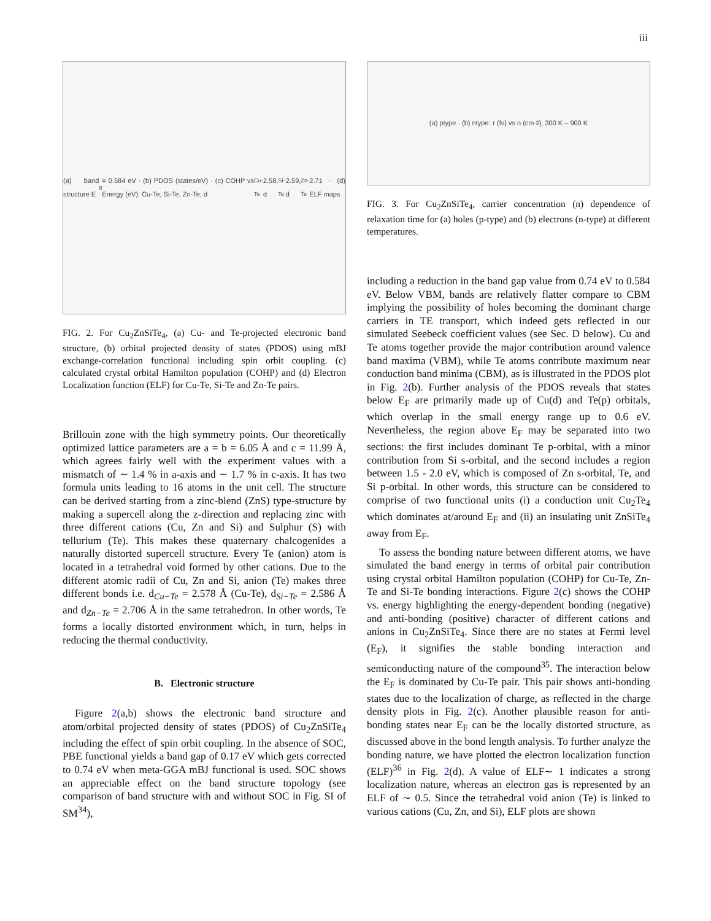iii
(a) band structure E<sub>g</sub> = 0.584 eV · (b) PDOS (states/eV) · (c) COHP vs Energy (eV): Cu-Te, Si-Te, Zn-Te; d<sub>Cu-Te</sub> 2.58, d<sub>Si-Te</sub> 2.59, d<sub>Zn-Te</sub> 2.71 · (d) ELF maps
FIG. 2. For Cu<sub>2</sub>ZnSiTe<sub>4</sub>, (a) Cu- and Te-projected electronic band structure, (b) orbital projected density of states (PDOS) using mBJ exchange-correlation functional including spin orbit coupling. (c) calculated crystal orbital Hamilton population (COHP) and (d) Electron Localization function (ELF) for Cu-Te, Si-Te and Zn-Te pairs.
Brillouin zone with the high symmetry points. Our theoretically optimized lattice parameters are a = b = 6.05 Å and c = 11.99 Å, which agrees fairly well with the experiment values with a mismatch of ∼ 1.4 % in a-axis and ∼ 1.7 % in c-axis. It has two formula units leading to 16 atoms in the unit cell. The structure can be derived starting from a zinc-blend (ZnS) type-structure by making a supercell along the z-direction and replacing zinc with three different cations (Cu, Zn and Si) and Sulphur (S) with tellurium (Te). This makes these quaternary chalcogenides a naturally distorted supercell structure. Every Te (anion) atom is located in a tetrahedral void formed by other cations. Due to the different atomic radii of Cu, Zn and Si, anion (Te) makes three different bonds i.e. d<sub>Cu−Te</sub> = 2.578 Å (Cu-Te), d<sub>Si−Te</sub> = 2.586 Å and d<sub>Zn−Te</sub> = 2.706 Å in the same tetrahedron. In other words, Te forms a locally distorted environment which, in turn, helps in reducing the thermal conductivity.
B. Electronic structure
Figure 2(a,b) shows the electronic band structure and atom/orbital projected density of states (PDOS) of Cu<sub>2</sub>ZnSiTe<sub>4</sub> including the effect of spin orbit coupling. In the absence of SOC, PBE functional yields a band gap of 0.17 eV which gets corrected to 0.74 eV when meta-GGA mBJ functional is used. SOC shows an appreciable effect on the band structure topology (see comparison of band structure with and without SOC in Fig. SI of SM<sup>34</sup>),
(a) ptype · (b) ntype: τ (fs) vs n (cm<sup>-3</sup>), 300 K – 900 K
FIG. 3. For Cu<sub>2</sub>ZnSiTe<sub>4</sub>, carrier concentration (n) dependence of relaxation time for (a) holes (p-type) and (b) electrons (n-type) at different temperatures.
including a reduction in the band gap value from 0.74 eV to 0.584 eV. Below VBM, bands are relatively flatter compare to CBM implying the possibility of holes becoming the dominant charge carriers in TE transport, which indeed gets reflected in our simulated Seebeck coefficient values (see Sec. D below). Cu and Te atoms together provide the major contribution around valence band maxima (VBM), while Te atoms contribute maximum near conduction band minima (CBM), as is illustrated in the PDOS plot in Fig. 2(b). Further analysis of the PDOS reveals that states below E<sub>F</sub> are primarily made up of Cu(d) and Te(p) orbitals, which overlap in the small energy range up to 0.6 eV. Nevertheless, the region above E<sub>F</sub> may be separated into two sections: the first includes dominant Te p-orbital, with a minor contribution from Si s-orbital, and the second includes a region between 1.5 - 2.0 eV, which is composed of Zn s-orbital, Te, and Si p-orbital. In other words, this structure can be considered to comprise of two functional units (i) a conduction unit Cu<sub>2</sub>Te<sub>4</sub> which dominates at/around E<sub>F</sub> and (ii) an insulating unit ZnSiTe<sub>4</sub> away from E<sub>F</sub>.
To assess the bonding nature between different atoms, we have simulated the band energy in terms of orbital pair contribution using crystal orbital Hamilton population (COHP) for Cu-Te, Zn-Te and Si-Te bonding interactions. Figure 2(c) shows the COHP vs. energy highlighting the energy-dependent bonding (negative) and anti-bonding (positive) character of different cations and anions in Cu<sub>2</sub>ZnSiTe<sub>4</sub>. Since there are no states at Fermi level (E<sub>F</sub>), it signifies the stable bonding interaction and semiconducting nature of the compound<sup>35</sup>. The interaction below the E<sub>F</sub> is dominated by Cu-Te pair. This pair shows anti-bonding states due to the localization of charge, as reflected in the charge density plots in Fig. 2(c). Another plausible reason for anti-bonding states near E<sub>F</sub> can be the locally distorted structure, as discussed above in the bond length analysis. To further analyze the bonding nature, we have plotted the electron localization function (ELF)<sup>36</sup> in Fig. 2(d). A value of ELF∼ 1 indicates a strong localization nature, whereas an electron gas is represented by an ELF of ∼ 0.5. Since the tetrahedral void anion (Te) is linked to various cations (Cu, Zn, and Si), ELF plots are shown